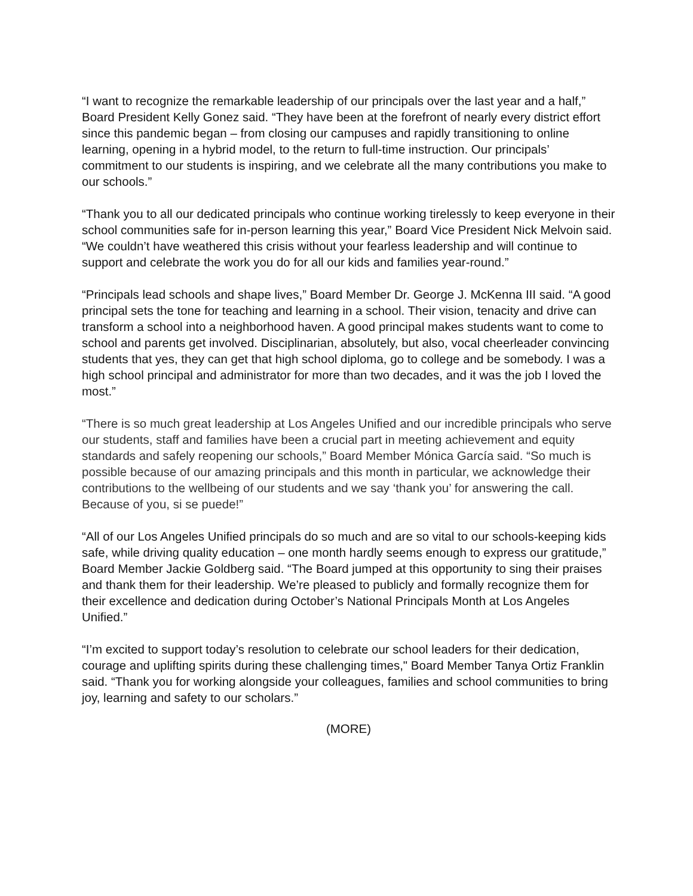“I want to recognize the remarkable leadership of our principals over the last year and a half,” Board President Kelly Gonez said. “They have been at the forefront of nearly every district effort since this pandemic began – from closing our campuses and rapidly transitioning to online learning, opening in a hybrid model, to the return to full-time instruction. Our principals’ commitment to our students is inspiring, and we celebrate all the many contributions you make to our schools.”
“Thank you to all our dedicated principals who continue working tirelessly to keep everyone in their school communities safe for in-person learning this year,” Board Vice President Nick Melvoin said. “We couldn’t have weathered this crisis without your fearless leadership and will continue to support and celebrate the work you do for all our kids and families year-round.”
“Principals lead schools and shape lives,” Board Member Dr. George J. McKenna III said. “A good principal sets the tone for teaching and learning in a school. Their vision, tenacity and drive can transform a school into a neighborhood haven. A good principal makes students want to come to school and parents get involved. Disciplinarian, absolutely, but also, vocal cheerleader convincing students that yes, they can get that high school diploma, go to college and be somebody. I was a high school principal and administrator for more than two decades, and it was the job I loved the most.”
“There is so much great leadership at Los Angeles Unified and our incredible principals who serve our students, staff and families have been a crucial part in meeting achievement and equity standards and safely reopening our schools,” Board Member Mónica García said. “So much is possible because of our amazing principals and this month in particular, we acknowledge their contributions to the wellbeing of our students and we say ‘thank you’ for answering the call. Because of you, si se puede!”
“All of our Los Angeles Unified principals do so much and are so vital to our schools-keeping kids safe, while driving quality education – one month hardly seems enough to express our gratitude,” Board Member Jackie Goldberg said. “The Board jumped at this opportunity to sing their praises and thank them for their leadership. We’re pleased to publicly and formally recognize them for their excellence and dedication during October’s National Principals Month at Los Angeles Unified.”
“I’m excited to support today’s resolution to celebrate our school leaders for their dedication, courage and uplifting spirits during these challenging times," Board Member Tanya Ortiz Franklin said. “Thank you for working alongside your colleagues, families and school communities to bring joy, learning and safety to our scholars.”
(MORE)